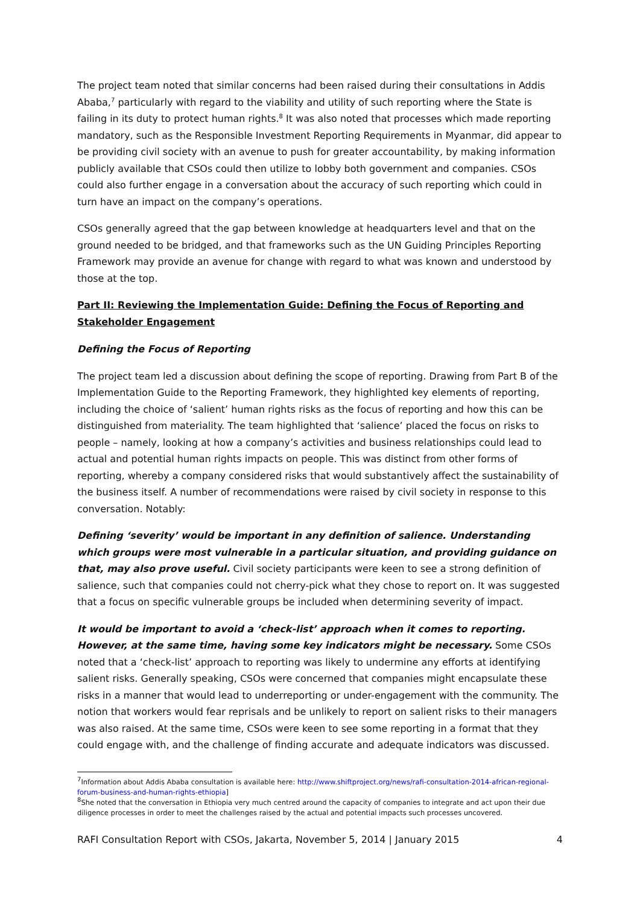The project team noted that similar concerns had been raised during their consultations in Addis Ababa,<sup>7</sup> particularly with regard to the viability and utility of such reporting where the State is failing in its duty to protect human rights.<sup>8</sup> It was also noted that processes which made reporting mandatory, such as the Responsible Investment Reporting Requirements in Myanmar, did appear to be providing civil society with an avenue to push for greater accountability, by making information publicly available that CSOs could then utilize to lobby both government and companies. CSOs could also further engage in a conversation about the accuracy of such reporting which could in turn have an impact on the company’s operations.
CSOs generally agreed that the gap between knowledge at headquarters level and that on the ground needed to be bridged, and that frameworks such as the UN Guiding Principles Reporting Framework may provide an avenue for change with regard to what was known and understood by those at the top.
Part II: Reviewing the Implementation Guide: Defining the Focus of Reporting and Stakeholder Engagement
Defining the Focus of Reporting
The project team led a discussion about defining the scope of reporting. Drawing from Part B of the Implementation Guide to the Reporting Framework, they highlighted key elements of reporting, including the choice of ‘salient’ human rights risks as the focus of reporting and how this can be distinguished from materiality. The team highlighted that ‘salience’ placed the focus on risks to people – namely, looking at how a company’s activities and business relationships could lead to actual and potential human rights impacts on people. This was distinct from other forms of reporting, whereby a company considered risks that would substantively affect the sustainability of the business itself. A number of recommendations were raised by civil society in response to this conversation. Notably:
Defining ‘severity’ would be important in any definition of salience. Understanding which groups were most vulnerable in a particular situation, and providing guidance on that, may also prove useful. Civil society participants were keen to see a strong definition of salience, such that companies could not cherry-pick what they chose to report on. It was suggested that a focus on specific vulnerable groups be included when determining severity of impact.
It would be important to avoid a ‘check-list’ approach when it comes to reporting. However, at the same time, having some key indicators might be necessary. Some CSOs noted that a ‘check-list’ approach to reporting was likely to undermine any efforts at identifying salient risks. Generally speaking, CSOs were concerned that companies might encapsulate these risks in a manner that would lead to underreporting or under-engagement with the community. The notion that workers would fear reprisals and be unlikely to report on salient risks to their managers was also raised. At the same time, CSOs were keen to see some reporting in a format that they could engage with, and the challenge of finding accurate and adequate indicators was discussed.
<sup>7</sup> Information about Addis Ababa consultation is available here: http://www.shiftproject.org/news/rafi-consultation-2014-african-regional-forum-business-and-human-rights-ethiopia]
<sup>8</sup> She noted that the conversation in Ethiopia very much centred around the capacity of companies to integrate and act upon their due diligence processes in order to meet the challenges raised by the actual and potential impacts such processes uncovered.
RAFI Consultation Report with CSOs, Jakarta, November 5, 2014 | January 2015 4